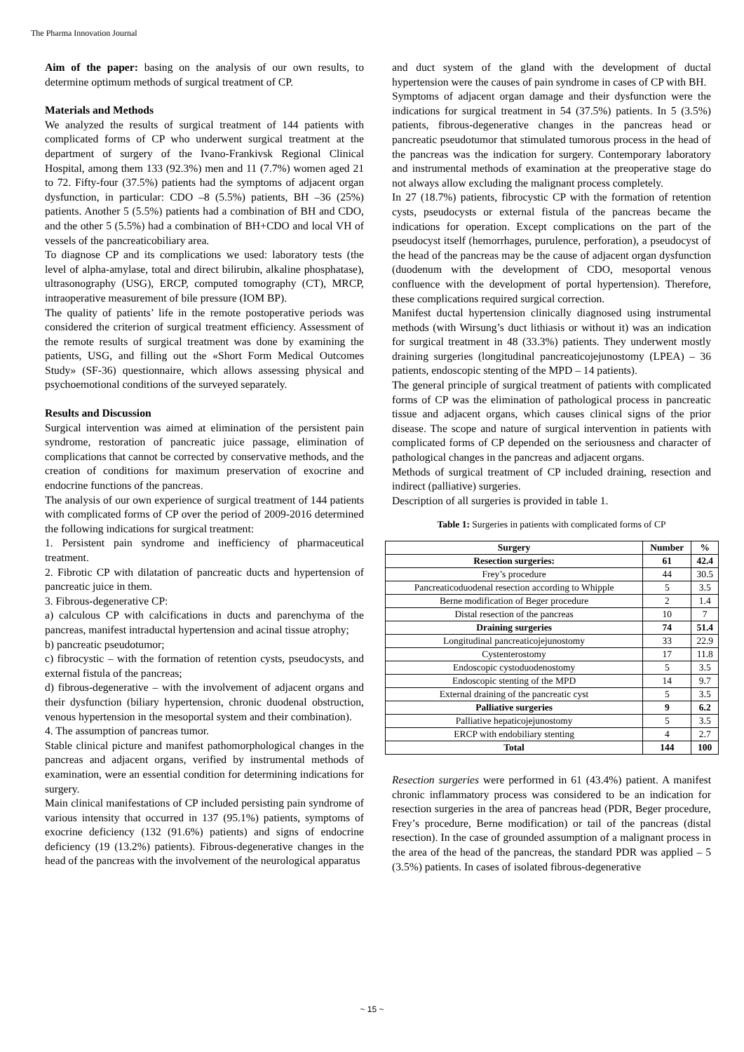The Pharma Innovation Journal
Aim of the paper: basing on the analysis of our own results, to determine optimum methods of surgical treatment of CP.
Materials and Methods
We analyzed the results of surgical treatment of 144 patients with complicated forms of CP who underwent surgical treatment at the department of surgery of the Ivano-Frankivsk Regional Clinical Hospital, among them 133 (92.3%) men and 11 (7.7%) women aged 21 to 72. Fifty-four (37.5%) patients had the symptoms of adjacent organ dysfunction, in particular: CDO –8 (5.5%) patients, BH –36 (25%) patients. Another 5 (5.5%) patients had a combination of BH and CDO, and the other 5 (5.5%) had a combination of BH+CDO and local VH of vessels of the pancreaticobiliary area.
To diagnose CP and its complications we used: laboratory tests (the level of alpha-amylase, total and direct bilirubin, alkaline phosphatase), ultrasonography (USG), ERCP, computed tomography (CT), MRCP, intraoperative measurement of bile pressure (IOM BP).
The quality of patients’ life in the remote postoperative periods was considered the criterion of surgical treatment efficiency. Assessment of the remote results of surgical treatment was done by examining the patients, USG, and filling out the «Short Form Medical Outcomes Study» (SF-36) questionnaire, which allows assessing physical and psychoemotional conditions of the surveyed separately.
Results and Discussion
Surgical intervention was aimed at elimination of the persistent pain syndrome, restoration of pancreatic juice passage, elimination of complications that cannot be corrected by conservative methods, and the creation of conditions for maximum preservation of exocrine and endocrine functions of the pancreas.
The analysis of our own experience of surgical treatment of 144 patients with complicated forms of CP over the period of 2009-2016 determined the following indications for surgical treatment:
1. Persistent pain syndrome and inefficiency of pharmaceutical treatment.
2. Fibrotic CP with dilatation of pancreatic ducts and hypertension of pancreatic juice in them.
3. Fibrous-degenerative CP:
a) calculous CP with calcifications in ducts and parenchyma of the pancreas, manifest intraductal hypertension and acinal tissue atrophy;
b) pancreatic pseudotumor;
c) fibrocystic – with the formation of retention cysts, pseudocysts, and external fistula of the pancreas;
d) fibrous-degenerative – with the involvement of adjacent organs and their dysfunction (biliary hypertension, chronic duodenal obstruction, venous hypertension in the mesoportal system and their combination).
4. The assumption of pancreas tumor.
Stable clinical picture and manifest pathomorphological changes in the pancreas and adjacent organs, verified by instrumental methods of examination, were an essential condition for determining indications for surgery.
Main clinical manifestations of CP included persisting pain syndrome of various intensity that occurred in 137 (95.1%) patients, symptoms of exocrine deficiency (132 (91.6%) patients) and signs of endocrine deficiency (19 (13.2%) patients). Fibrous-degenerative changes in the head of the pancreas with the involvement of the neurological apparatus
and duct system of the gland with the development of ductal hypertension were the causes of pain syndrome in cases of CP with BH.
Symptoms of adjacent organ damage and their dysfunction were the indications for surgical treatment in 54 (37.5%) patients. In 5 (3.5%) patients, fibrous-degenerative changes in the pancreas head or pancreatic pseudotumor that stimulated tumorous process in the head of the pancreas was the indication for surgery. Contemporary laboratory and instrumental methods of examination at the preoperative stage do not always allow excluding the malignant process completely.
In 27 (18.7%) patients, fibrocystic CP with the formation of retention cysts, pseudocysts or external fistula of the pancreas became the indications for operation. Except complications on the part of the pseudocyst itself (hemorrhages, purulence, perforation), a pseudocyst of the head of the pancreas may be the cause of adjacent organ dysfunction (duodenum with the development of CDO, mesoportal venous confluence with the development of portal hypertension). Therefore, these complications required surgical correction.
Manifest ductal hypertension clinically diagnosed using instrumental methods (with Wirsung’s duct lithiasis or without it) was an indication for surgical treatment in 48 (33.3%) patients. They underwent mostly draining surgeries (longitudinal pancreaticojejunostomy (LPEA) – 36 patients, endoscopic stenting of the MPD – 14 patients).
The general principle of surgical treatment of patients with complicated forms of CP was the elimination of pathological process in pancreatic tissue and adjacent organs, which causes clinical signs of the prior disease. The scope and nature of surgical intervention in patients with complicated forms of CP depended on the seriousness and character of pathological changes in the pancreas and adjacent organs.
Methods of surgical treatment of CP included draining, resection and indirect (palliative) surgeries.
Description of all surgeries is provided in table 1.
Table 1: Surgeries in patients with complicated forms of CP
| Surgery | Number | % |
| --- | --- | --- |
| Resection surgeries: | 61 | 42.4 |
| Frey’s procedure | 44 | 30.5 |
| Pancreaticoduodenal resection according to Whipple | 5 | 3.5 |
| Berne modification of Beger procedure | 2 | 1.4 |
| Distal resection of the pancreas | 10 | 7 |
| Draining surgeries | 74 | 51.4 |
| Longitudinal pancreaticojejunostomy | 33 | 22.9 |
| Cystenterostomy | 17 | 11.8 |
| Endoscopic cystoduodenostomy | 5 | 3.5 |
| Endoscopic stenting of the MPD | 14 | 9.7 |
| External draining of the pancreatic cyst | 5 | 3.5 |
| Palliative surgeries | 9 | 6.2 |
| Palliative hepaticojejunostomy | 5 | 3.5 |
| ERCP with endobiliary stenting | 4 | 2.7 |
| Total | 144 | 100 |
Resection surgeries were performed in 61 (43.4%) patient. A manifest chronic inflammatory process was considered to be an indication for resection surgeries in the area of pancreas head (PDR, Beger procedure, Frey’s procedure, Berne modification) or tail of the pancreas (distal resection). In the case of grounded assumption of a malignant process in the area of the head of the pancreas, the standard PDR was applied – 5 (3.5%) patients. In cases of isolated fibrous-degenerative
~ 15 ~